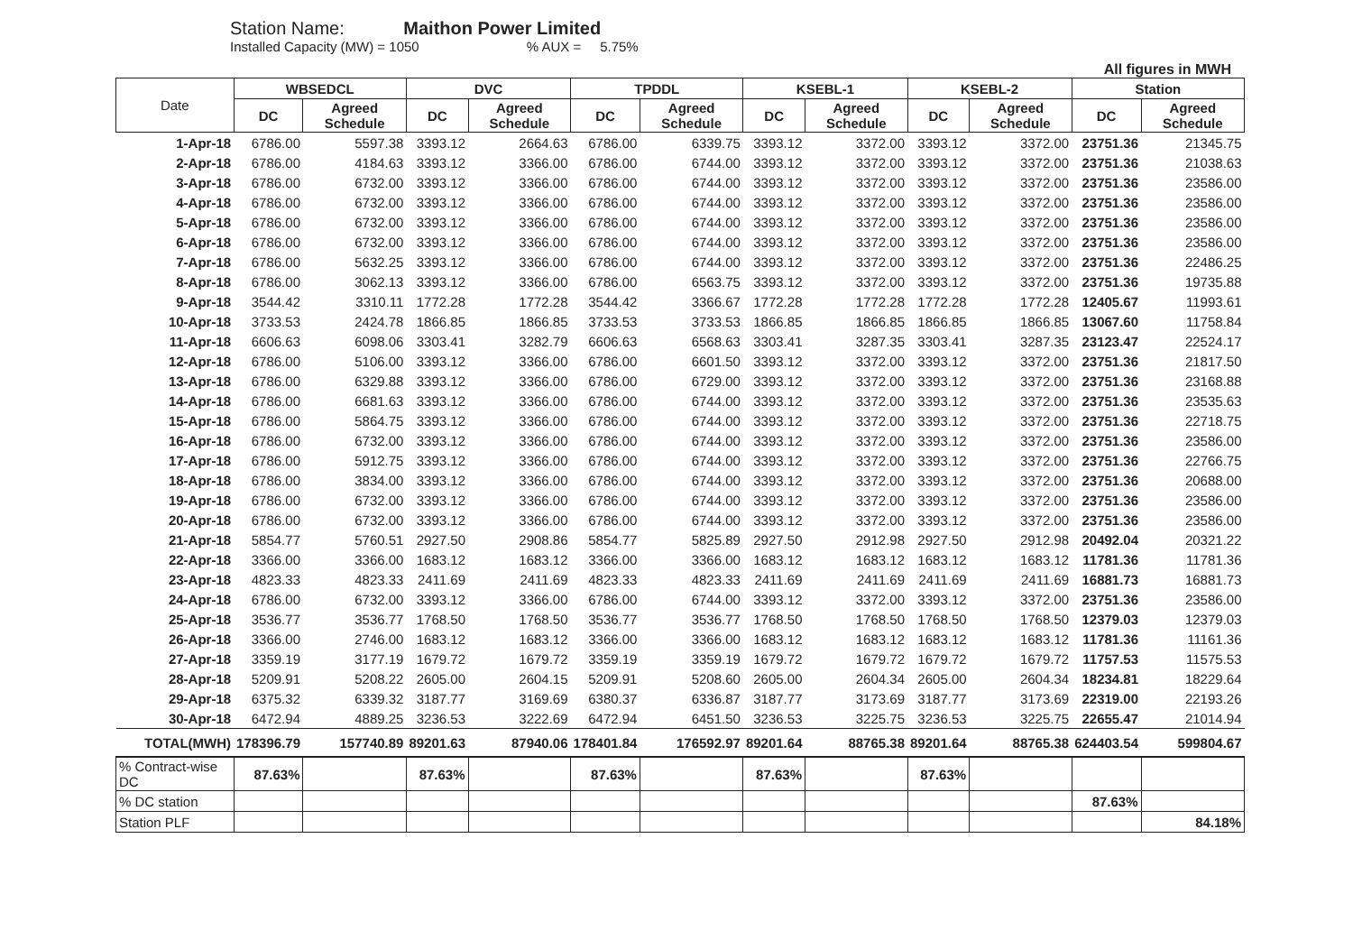Station Name: Maithon Power Limited
Installed Capacity (MW) = 1050 % AUX = 5.75%
All figures in MWH
| Date | WBSEDCL | | DVC | | TPDDL | | KSEBL-1 | | KSEBL-2 | | Station | |
| --- | --- | --- | --- | --- | --- | --- | --- | --- | --- | --- | --- | --- |
| | DC | Agreed Schedule | DC | Agreed Schedule | DC | Agreed Schedule | DC | Agreed Schedule | DC | Agreed Schedule | DC | Agreed Schedule |
| 1-Apr-18 | 6786.00 | 5597.38 | 3393.12 | 2664.63 | 6786.00 | 6339.75 | 3393.12 | 3372.00 | 3393.12 | 3372.00 | 23751.36 | 21345.75 |
| 2-Apr-18 | 6786.00 | 4184.63 | 3393.12 | 3366.00 | 6786.00 | 6744.00 | 3393.12 | 3372.00 | 3393.12 | 3372.00 | 23751.36 | 21038.63 |
| 3-Apr-18 | 6786.00 | 6732.00 | 3393.12 | 3366.00 | 6786.00 | 6744.00 | 3393.12 | 3372.00 | 3393.12 | 3372.00 | 23751.36 | 23586.00 |
| 4-Apr-18 | 6786.00 | 6732.00 | 3393.12 | 3366.00 | 6786.00 | 6744.00 | 3393.12 | 3372.00 | 3393.12 | 3372.00 | 23751.36 | 23586.00 |
| 5-Apr-18 | 6786.00 | 6732.00 | 3393.12 | 3366.00 | 6786.00 | 6744.00 | 3393.12 | 3372.00 | 3393.12 | 3372.00 | 23751.36 | 23586.00 |
| 6-Apr-18 | 6786.00 | 6732.00 | 3393.12 | 3366.00 | 6786.00 | 6744.00 | 3393.12 | 3372.00 | 3393.12 | 3372.00 | 23751.36 | 23586.00 |
| 7-Apr-18 | 6786.00 | 5632.25 | 3393.12 | 3366.00 | 6786.00 | 6744.00 | 3393.12 | 3372.00 | 3393.12 | 3372.00 | 23751.36 | 22486.25 |
| 8-Apr-18 | 6786.00 | 3062.13 | 3393.12 | 3366.00 | 6786.00 | 6563.75 | 3393.12 | 3372.00 | 3393.12 | 3372.00 | 23751.36 | 19735.88 |
| 9-Apr-18 | 3544.42 | 3310.11 | 1772.28 | 1772.28 | 3544.42 | 3366.67 | 1772.28 | 1772.28 | 1772.28 | 1772.28 | 12405.67 | 11993.61 |
| 10-Apr-18 | 3733.53 | 2424.78 | 1866.85 | 1866.85 | 3733.53 | 3733.53 | 1866.85 | 1866.85 | 1866.85 | 1866.85 | 13067.60 | 11758.84 |
| 11-Apr-18 | 6606.63 | 6098.06 | 3303.41 | 3282.79 | 6606.63 | 6568.63 | 3303.41 | 3287.35 | 3303.41 | 3287.35 | 23123.47 | 22524.17 |
| 12-Apr-18 | 6786.00 | 5106.00 | 3393.12 | 3366.00 | 6786.00 | 6601.50 | 3393.12 | 3372.00 | 3393.12 | 3372.00 | 23751.36 | 21817.50 |
| 13-Apr-18 | 6786.00 | 6329.88 | 3393.12 | 3366.00 | 6786.00 | 6729.00 | 3393.12 | 3372.00 | 3393.12 | 3372.00 | 23751.36 | 23168.88 |
| 14-Apr-18 | 6786.00 | 6681.63 | 3393.12 | 3366.00 | 6786.00 | 6744.00 | 3393.12 | 3372.00 | 3393.12 | 3372.00 | 23751.36 | 23535.63 |
| 15-Apr-18 | 6786.00 | 5864.75 | 3393.12 | 3366.00 | 6786.00 | 6744.00 | 3393.12 | 3372.00 | 3393.12 | 3372.00 | 23751.36 | 22718.75 |
| 16-Apr-18 | 6786.00 | 6732.00 | 3393.12 | 3366.00 | 6786.00 | 6744.00 | 3393.12 | 3372.00 | 3393.12 | 3372.00 | 23751.36 | 23586.00 |
| 17-Apr-18 | 6786.00 | 5912.75 | 3393.12 | 3366.00 | 6786.00 | 6744.00 | 3393.12 | 3372.00 | 3393.12 | 3372.00 | 23751.36 | 22766.75 |
| 18-Apr-18 | 6786.00 | 3834.00 | 3393.12 | 3366.00 | 6786.00 | 6744.00 | 3393.12 | 3372.00 | 3393.12 | 3372.00 | 23751.36 | 20688.00 |
| 19-Apr-18 | 6786.00 | 6732.00 | 3393.12 | 3366.00 | 6786.00 | 6744.00 | 3393.12 | 3372.00 | 3393.12 | 3372.00 | 23751.36 | 23586.00 |
| 20-Apr-18 | 6786.00 | 6732.00 | 3393.12 | 3366.00 | 6786.00 | 6744.00 | 3393.12 | 3372.00 | 3393.12 | 3372.00 | 23751.36 | 23586.00 |
| 21-Apr-18 | 5854.77 | 5760.51 | 2927.50 | 2908.86 | 5854.77 | 5825.89 | 2927.50 | 2912.98 | 2927.50 | 2912.98 | 20492.04 | 20321.22 |
| 22-Apr-18 | 3366.00 | 3366.00 | 1683.12 | 1683.12 | 3366.00 | 3366.00 | 1683.12 | 1683.12 | 1683.12 | 1683.12 | 11781.36 | 11781.36 |
| 23-Apr-18 | 4823.33 | 4823.33 | 2411.69 | 2411.69 | 4823.33 | 4823.33 | 2411.69 | 2411.69 | 2411.69 | 2411.69 | 16881.73 | 16881.73 |
| 24-Apr-18 | 6786.00 | 6732.00 | 3393.12 | 3366.00 | 6786.00 | 6744.00 | 3393.12 | 3372.00 | 3393.12 | 3372.00 | 23751.36 | 23586.00 |
| 25-Apr-18 | 3536.77 | 3536.77 | 1768.50 | 1768.50 | 3536.77 | 3536.77 | 1768.50 | 1768.50 | 1768.50 | 1768.50 | 12379.03 | 12379.03 |
| 26-Apr-18 | 3366.00 | 2746.00 | 1683.12 | 1683.12 | 3366.00 | 3366.00 | 1683.12 | 1683.12 | 1683.12 | 1683.12 | 11781.36 | 11161.36 |
| 27-Apr-18 | 3359.19 | 3177.19 | 1679.72 | 1679.72 | 3359.19 | 3359.19 | 1679.72 | 1679.72 | 1679.72 | 1679.72 | 11757.53 | 11575.53 |
| 28-Apr-18 | 5209.91 | 5208.22 | 2605.00 | 2604.15 | 5209.91 | 5208.60 | 2605.00 | 2604.34 | 2605.00 | 2604.34 | 18234.81 | 18229.64 |
| 29-Apr-18 | 6375.32 | 6339.32 | 3187.77 | 3169.69 | 6380.37 | 6336.87 | 3187.77 | 3173.69 | 3187.77 | 3173.69 | 22319.00 | 22193.26 |
| 30-Apr-18 | 6472.94 | 4889.25 | 3236.53 | 3222.69 | 6472.94 | 6451.50 | 3236.53 | 3225.75 | 3236.53 | 3225.75 | 22655.47 | 21014.94 |
| TOTAL(MWH) | 178396.79 | 157740.89 | 89201.63 | 87940.06 | 178401.84 | 176592.97 | 89201.64 | 88765.38 | 89201.64 | 88765.38 | 624403.54 | 599804.67 |
| % Contract-wise DC | 87.63% | | 87.63% | | 87.63% | | 87.63% | | 87.63% | | | |
| % DC station | | | | | | | | | | | 87.63% | |
| Station PLF | | | | | | | | | | | | 84.18% |